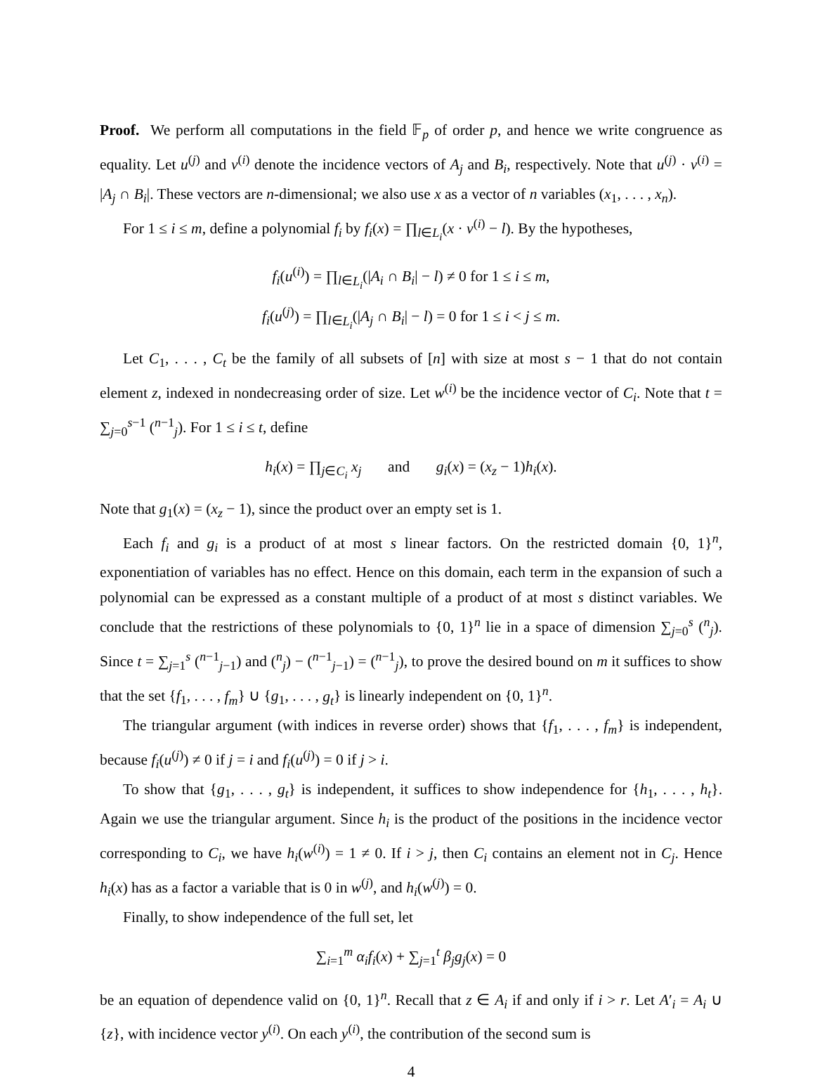Proof. We perform all computations in the field 𝔽<sub>p</sub> of order p, and hence we write congruence as equality. Let u<sup>(j)</sup> and v<sup>(i)</sup> denote the incidence vectors of A<sub>j</sub> and B<sub>i</sub>, respectively. Note that u<sup>(j)</sup> · v<sup>(i)</sup> = |A<sub>j</sub> ∩ B<sub>i</sub>|. These vectors are n-dimensional; we also use x as a vector of n variables (x<sub>1</sub>, . . . , x<sub>n</sub>).
For 1 ≤ i ≤ m, define a polynomial f<sub>i</sub> by f<sub>i</sub>(x) = ∏<sub>l∈L<sub>i</sub></sub>(x · v<sup>(i)</sup> − l). By the hypotheses,
f<sub>i</sub>(u<sup>(i)</sup>) = ∏<sub>l∈L<sub>i</sub></sub>(|A<sub>i</sub> ∩ B<sub>i</sub>| − l) ≠ 0 for 1 ≤ i ≤ m,
f<sub>i</sub>(u<sup>(j)</sup>) = ∏<sub>l∈L<sub>i</sub></sub>(|A<sub>j</sub> ∩ B<sub>i</sub>| − l) = 0 for 1 ≤ i < j ≤ m.
Let C<sub>1</sub>, . . . , C<sub>t</sub> be the family of all subsets of [n] with size at most s − 1 that do not contain element z, indexed in nondecreasing order of size. Let w<sup>(i)</sup> be the incidence vector of C<sub>i</sub>. Note that t = ∑<sub>j=0</sub><sup>s−1</sup> (<sup>n−1</sup><sub>j</sub>). For 1 ≤ i ≤ t, define
h<sub>i</sub>(x) = ∏<sub>j∈C<sub>i</sub></sub> x<sub>j</sub> and g<sub>i</sub>(x) = (x<sub>z</sub> − 1)h<sub>i</sub>(x).
Note that g<sub>1</sub>(x) = (x<sub>z</sub> − 1), since the product over an empty set is 1.
Each f<sub>i</sub> and g<sub>i</sub> is a product of at most s linear factors. On the restricted domain {0, 1}<sup>n</sup>, exponentiation of variables has no effect. Hence on this domain, each term in the expansion of such a polynomial can be expressed as a constant multiple of a product of at most s distinct variables. We conclude that the restrictions of these polynomials to {0, 1}<sup>n</sup> lie in a space of dimension ∑<sub>j=0</sub><sup>s</sup> (<sup>n</sup><sub>j</sub>). Since t = ∑<sub>j=1</sub><sup>s</sup> (<sup>n−1</sup><sub>j−1</sub>) and (<sup>n</sup><sub>j</sub>) − (<sup>n−1</sup><sub>j−1</sub>) = (<sup>n−1</sup><sub>j</sub>), to prove the desired bound on m it suffices to show that the set {f<sub>1</sub>, . . . , f<sub>m</sub>} ∪ {g<sub>1</sub>, . . . , g<sub>t</sub>} is linearly independent on {0, 1}<sup>n</sup>.
The triangular argument (with indices in reverse order) shows that {f<sub>1</sub>, . . . , f<sub>m</sub>} is independent, because f<sub>i</sub>(u<sup>(j)</sup>) ≠ 0 if j = i and f<sub>i</sub>(u<sup>(j)</sup>) = 0 if j > i.
To show that {g<sub>1</sub>, . . . , g<sub>t</sub>} is independent, it suffices to show independence for {h<sub>1</sub>, . . . , h<sub>t</sub>}. Again we use the triangular argument. Since h<sub>i</sub> is the product of the positions in the incidence vector corresponding to C<sub>i</sub>, we have h<sub>i</sub>(w<sup>(i)</sup>) = 1 ≠ 0. If i > j, then C<sub>i</sub> contains an element not in C<sub>j</sub>. Hence h<sub>i</sub>(x) has as a factor a variable that is 0 in w<sup>(j)</sup>, and h<sub>i</sub>(w<sup>(j)</sup>) = 0.
Finally, to show independence of the full set, let
∑<sub>i=1</sub><sup>m</sup> α<sub>i</sub>f<sub>i</sub>(x) + ∑<sub>j=1</sub><sup>t</sup> β<sub>j</sub>g<sub>j</sub>(x) = 0
be an equation of dependence valid on {0, 1}<sup>n</sup>. Recall that z ∈ A<sub>i</sub> if and only if i > r. Let A′<sub>i</sub> = A<sub>i</sub> ∪ {z}, with incidence vector y<sup>(i)</sup>. On each y<sup>(i)</sup>, the contribution of the second sum is
4